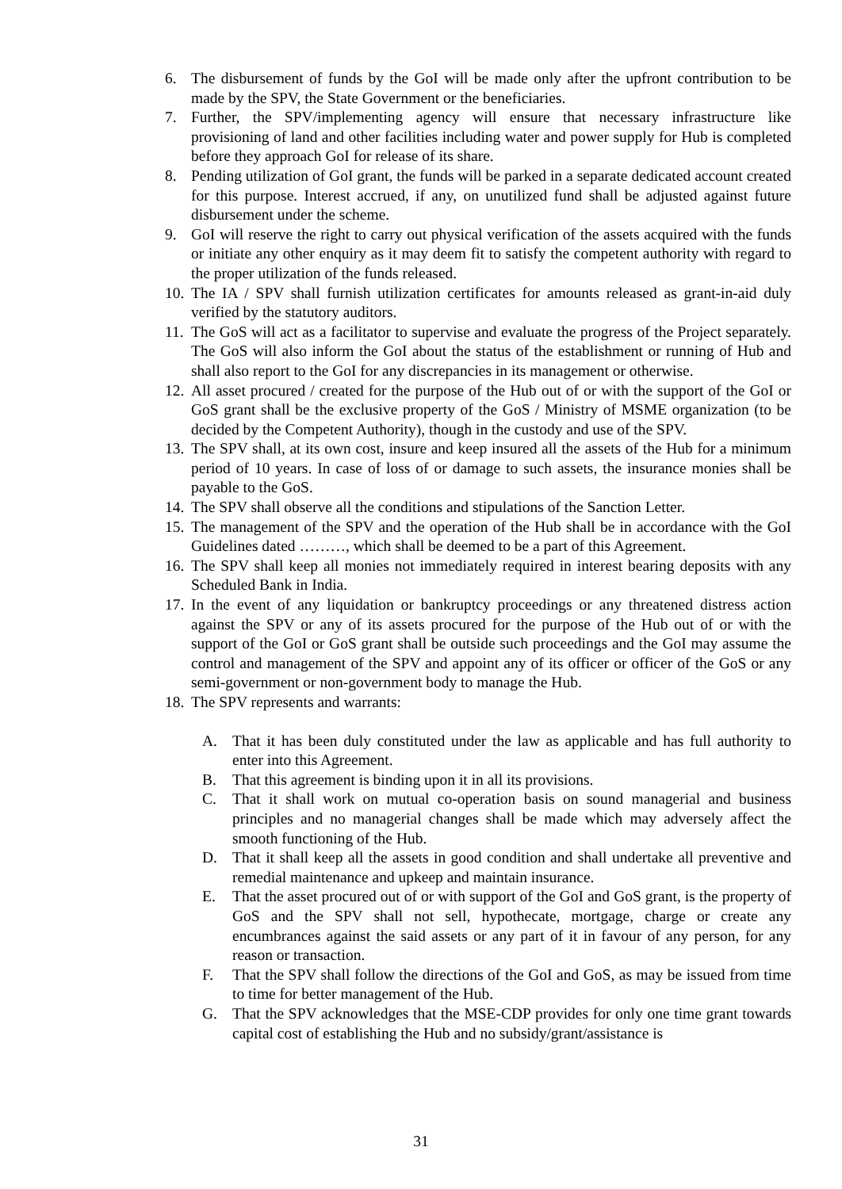6. The disbursement of funds by the GoI will be made only after the upfront contribution to be made by the SPV, the State Government or the beneficiaries.
7. Further, the SPV/implementing agency will ensure that necessary infrastructure like provisioning of land and other facilities including water and power supply for Hub is completed before they approach GoI for release of its share.
8. Pending utilization of GoI grant, the funds will be parked in a separate dedicated account created for this purpose. Interest accrued, if any, on unutilized fund shall be adjusted against future disbursement under the scheme.
9. GoI will reserve the right to carry out physical verification of the assets acquired with the funds or initiate any other enquiry as it may deem fit to satisfy the competent authority with regard to the proper utilization of the funds released.
10.
The IA / SPV shall furnish utilization certificates for amounts released as grant-in-aid duly verified by the statutory auditors.
11.
The GoS will act as a facilitator to supervise and evaluate the progress of the Project separately. The GoS will also inform the GoI about the status of the establishment or running of Hub and shall also report to the GoI for any discrepancies in its management or otherwise.
12.
All asset procured / created for the purpose of the Hub out of or with the support of the GoI or GoS grant shall be the exclusive property of the GoS / Ministry of MSME organization (to be decided by the Competent Authority), though in the custody and use of the SPV.
13.
The SPV shall, at its own cost, insure and keep insured all the assets of the Hub for a minimum period of 10 years. In case of loss of or damage to such assets, the insurance monies shall be payable to the GoS.
14.
The SPV shall observe all the conditions and stipulations of the Sanction Letter.
15.
The management of the SPV and the operation of the Hub shall be in accordance with the GoI Guidelines dated ………, which shall be deemed to be a part of this Agreement.
16.
The SPV shall keep all monies not immediately required in interest bearing deposits with any Scheduled Bank in India.
17.
In the event of any liquidation or bankruptcy proceedings or any threatened distress action against the SPV or any of its assets procured for the purpose of the Hub out of or with the support of the GoI or GoS grant shall be outside such proceedings and the GoI may assume the control and management of the SPV and appoint any of its officer or officer of the GoS or any semi-government or non-government body to manage the Hub.
18.
The SPV represents and warrants:
A. That it has been duly constituted under the law as applicable and has full authority to enter into this Agreement.
B. That this agreement is binding upon it in all its provisions.
C. That it shall work on mutual co-operation basis on sound managerial and business principles and no managerial changes shall be made which may adversely affect the smooth functioning of the Hub.
D. That it shall keep all the assets in good condition and shall undertake all preventive and remedial maintenance and upkeep and maintain insurance.
E. That the asset procured out of or with support of the GoI and GoS grant, is the property of GoS and the SPV shall not sell, hypothecate, mortgage, charge or create any encumbrances against the said assets or any part of it in favour of any person, for any reason or transaction.
F. That the SPV shall follow the directions of the GoI and GoS, as may be issued from time to time for better management of the Hub.
G. That the SPV acknowledges that the MSE-CDP provides for only one time grant towards capital cost of establishing the Hub and no subsidy/grant/assistance is
31